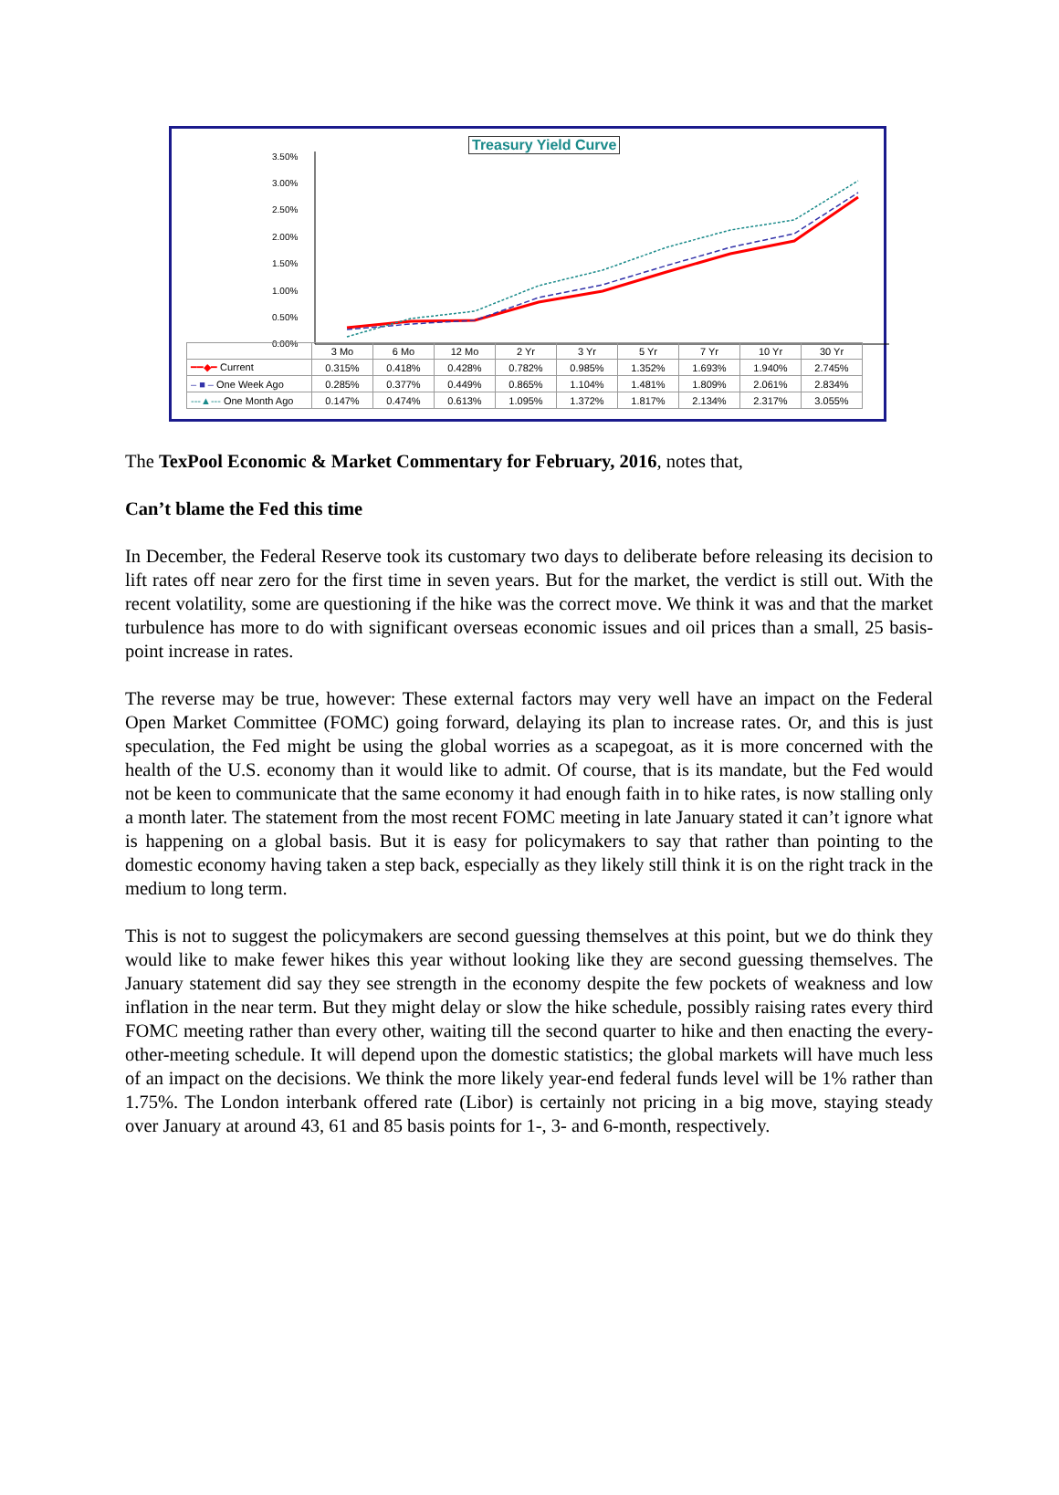Treasury Yield Curve
3.50%
3.00%
2.50%
2.00%
1.50%
1.00%
0.50%
0.00%
| | 3 Mo | 6 Mo | 12 Mo | 2 Yr | 3 Yr | 5 Yr | 7 Yr | 10 Yr | 30 Yr |
| ━━◆━ Current | 0.315% | 0.418% | 0.428% | 0.782% | 0.985% | 1.352% | 1.693% | 1.940% | 2.745% |
| – ■ – One Week Ago | 0.285% | 0.377% | 0.449% | 0.865% | 1.104% | 1.481% | 1.809% | 2.061% | 2.834% |
| ---▲--- One Month Ago | 0.147% | 0.474% | 0.613% | 1.095% | 1.372% | 1.817% | 2.134% | 2.317% | 3.055% |
The TexPool Economic & Market Commentary for February, 2016, notes that,
Can’t blame the Fed this time
In December, the Federal Reserve took its customary two days to deliberate before releasing its decision to lift rates off near zero for the first time in seven years. But for the market, the verdict is still out. With the recent volatility, some are questioning if the hike was the correct move. We think it was and that the market turbulence has more to do with significant overseas economic issues and oil prices than a small, 25 basis-point increase in rates.
The reverse may be true, however: These external factors may very well have an impact on the Federal Open Market Committee (FOMC) going forward, delaying its plan to increase rates. Or, and this is just speculation, the Fed might be using the global worries as a scapegoat, as it is more concerned with the health of the U.S. economy than it would like to admit. Of course, that is its mandate, but the Fed would not be keen to communicate that the same economy it had enough faith in to hike rates, is now stalling only a month later. The statement from the most recent FOMC meeting in late January stated it can’t ignore what is happening on a global basis. But it is easy for policymakers to say that rather than pointing to the domestic economy having taken a step back, especially as they likely still think it is on the right track in the medium to long term.
This is not to suggest the policymakers are second guessing themselves at this point, but we do think they would like to make fewer hikes this year without looking like they are second guessing themselves. The January statement did say they see strength in the economy despite the few pockets of weakness and low inflation in the near term. But they might delay or slow the hike schedule, possibly raising rates every third FOMC meeting rather than every other, waiting till the second quarter to hike and then enacting the every-other-meeting schedule. It will depend upon the domestic statistics; the global markets will have much less of an impact on the decisions. We think the more likely year-end federal funds level will be 1% rather than 1.75%. The London interbank offered rate (Libor) is certainly not pricing in a big move, staying steady over January at around 43, 61 and 85 basis points for 1-, 3- and 6-month, respectively.